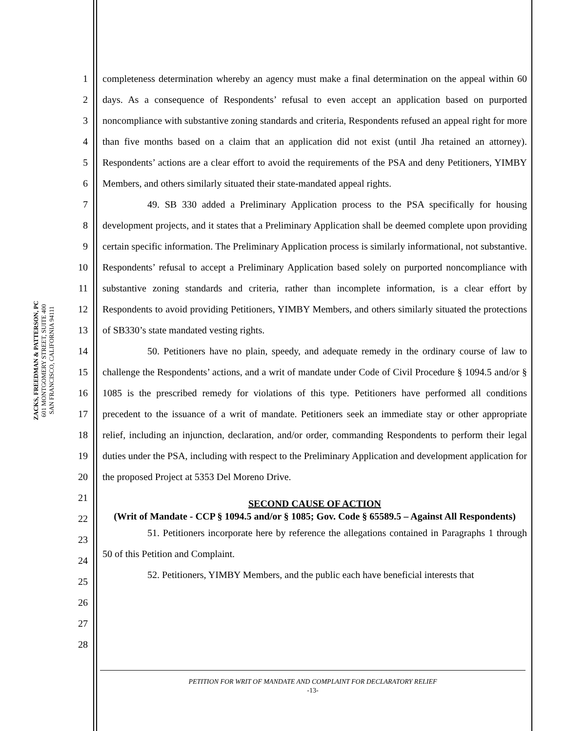ZACKS, FREEDMAN & PATTERSON, PC
601 MONTGOMERY STREET, SUITE 400
SAN FRANCISCO, CALIFORNIA 94111
1
2
3
4
5
6
7
8
9
10
11
12
13
14
15
16
17
18
19
20
21
22
23
24
25
26
27
28
completeness determination whereby an agency must make a final determination on the appeal within 60 days. As a consequence of Respondents’ refusal to even accept an application based on purported noncompliance with substantive zoning standards and criteria, Respondents refused an appeal right for more than five months based on a claim that an application did not exist (until Jha retained an attorney). Respondents’ actions are a clear effort to avoid the requirements of the PSA and deny Petitioners, YIMBY Members, and others similarly situated their state-mandated appeal rights.
49. SB 330 added a Preliminary Application process to the PSA specifically for housing development projects, and it states that a Preliminary Application shall be deemed complete upon providing certain specific information. The Preliminary Application process is similarly informational, not substantive. Respondents’ refusal to accept a Preliminary Application based solely on purported noncompliance with substantive zoning standards and criteria, rather than incomplete information, is a clear effort by Respondents to avoid providing Petitioners, YIMBY Members, and others similarly situated the protections of SB330’s state mandated vesting rights.
50. Petitioners have no plain, speedy, and adequate remedy in the ordinary course of law to challenge the Respondents’ actions, and a writ of mandate under Code of Civil Procedure § 1094.5 and/or § 1085 is the prescribed remedy for violations of this type. Petitioners have performed all conditions precedent to the issuance of a writ of mandate. Petitioners seek an immediate stay or other appropriate relief, including an injunction, declaration, and/or order, commanding Respondents to perform their legal duties under the PSA, including with respect to the Preliminary Application and development application for the proposed Project at 5353 Del Moreno Drive.
SECOND CAUSE OF ACTION
(Writ of Mandate - CCP § 1094.5 and/or § 1085; Gov. Code § 65589.5 – Against All Respondents)
51. Petitioners incorporate here by reference the allegations contained in Paragraphs 1 through 50 of this Petition and Complaint.
52. Petitioners, YIMBY Members, and the public each have beneficial interests that
PETITION FOR WRIT OF MANDATE AND COMPLAINT FOR DECLARATORY RELIEF
-13-